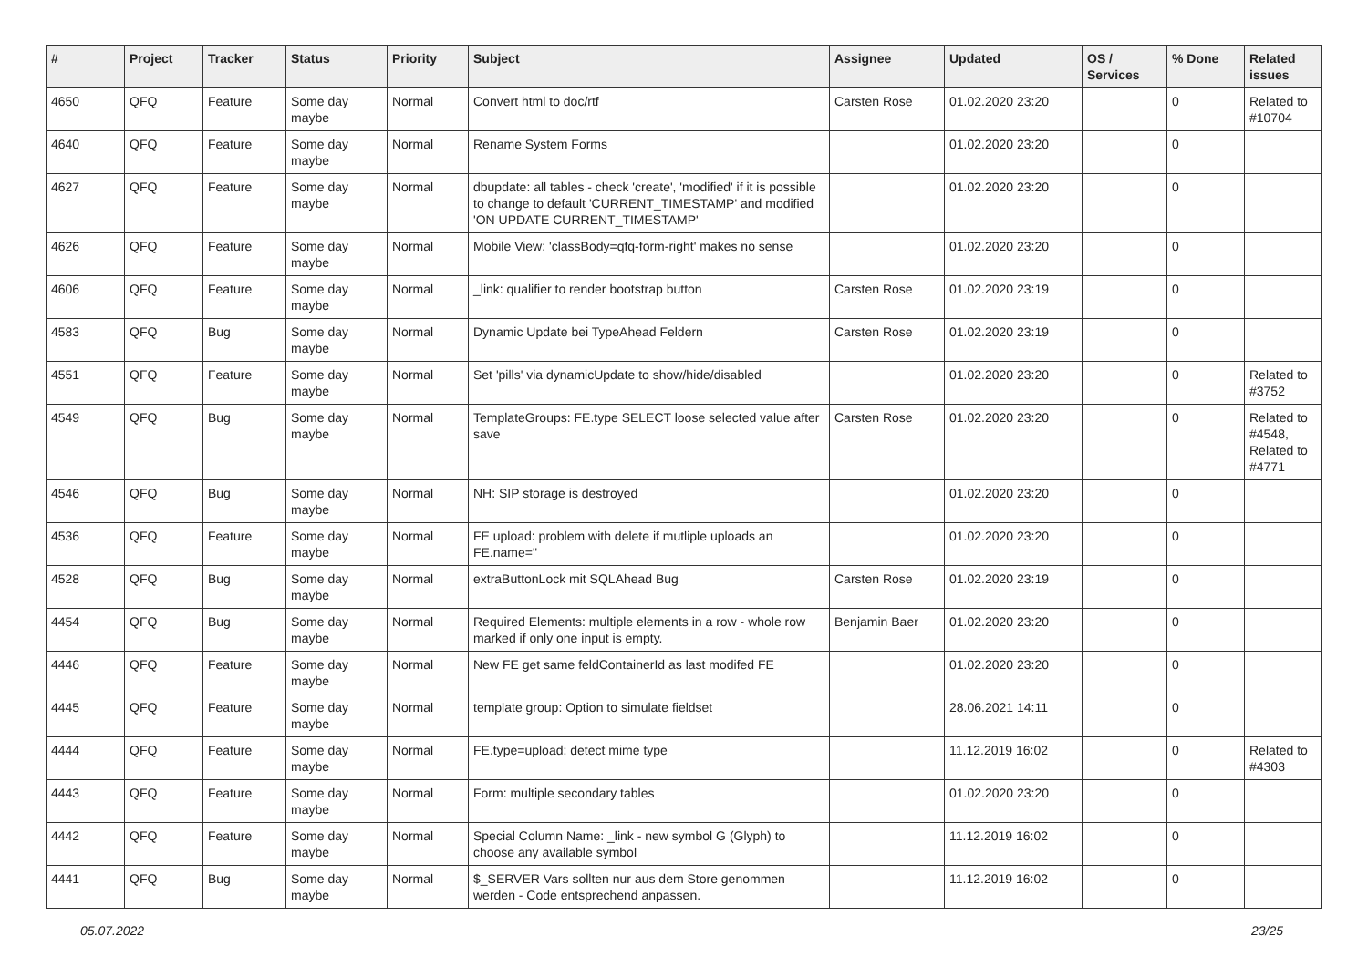| # | Project | Tracker | Status | Priority | Subject | Assignee | Updated | OS / Services | % Done | Related issues |
| --- | --- | --- | --- | --- | --- | --- | --- | --- | --- | --- |
| 4650 | QFQ | Feature | Some day maybe | Normal | Convert html to doc/rtf | Carsten Rose | 01.02.2020 23:20 | | 0 | Related to #10704 |
| 4640 | QFQ | Feature | Some day maybe | Normal | Rename System Forms | | 01.02.2020 23:20 | | 0 | |
| 4627 | QFQ | Feature | Some day maybe | Normal | dbupdate: all tables - check 'create', 'modified' if it is possible to change to default 'CURRENT_TIMESTAMP' and modified 'ON UPDATE CURRENT_TIMESTAMP' | | 01.02.2020 23:20 | | 0 | |
| 4626 | QFQ | Feature | Some day maybe | Normal | Mobile View: 'classBody=qfq-form-right' makes no sense | | 01.02.2020 23:20 | | 0 | |
| 4606 | QFQ | Feature | Some day maybe | Normal | _link: qualifier to render bootstrap button | Carsten Rose | 01.02.2020 23:19 | | 0 | |
| 4583 | QFQ | Bug | Some day maybe | Normal | Dynamic Update bei TypeAhead Feldern | Carsten Rose | 01.02.2020 23:19 | | 0 | |
| 4551 | QFQ | Feature | Some day maybe | Normal | Set 'pills' via dynamicUpdate to show/hide/disabled | | 01.02.2020 23:20 | | 0 | Related to #3752 |
| 4549 | QFQ | Bug | Some day maybe | Normal | TemplateGroups: FE.type SELECT loose selected value after save | Carsten Rose | 01.02.2020 23:20 | | 0 | Related to #4548, Related to #4771 |
| 4546 | QFQ | Bug | Some day maybe | Normal | NH: SIP storage is destroyed | | 01.02.2020 23:20 | | 0 | |
| 4536 | QFQ | Feature | Some day maybe | Normal | FE upload: problem with delete if mutliple uploads an FE.name=" | | 01.02.2020 23:20 | | 0 | |
| 4528 | QFQ | Bug | Some day maybe | Normal | extraButtonLock mit SQLAhead Bug | Carsten Rose | 01.02.2020 23:19 | | 0 | |
| 4454 | QFQ | Bug | Some day maybe | Normal | Required Elements: multiple elements in a row - whole row marked if only one input is empty. | Benjamin Baer | 01.02.2020 23:20 | | 0 | |
| 4446 | QFQ | Feature | Some day maybe | Normal | New FE get same feldContainerId as last modifed FE | | 01.02.2020 23:20 | | 0 | |
| 4445 | QFQ | Feature | Some day maybe | Normal | template group: Option to simulate fieldset | | 28.06.2021 14:11 | | 0 | |
| 4444 | QFQ | Feature | Some day maybe | Normal | FE.type=upload: detect mime type | | 11.12.2019 16:02 | | 0 | Related to #4303 |
| 4443 | QFQ | Feature | Some day maybe | Normal | Form: multiple secondary tables | | 01.02.2020 23:20 | | 0 | |
| 4442 | QFQ | Feature | Some day maybe | Normal | Special Column Name: _link - new symbol G (Glyph) to choose any available symbol | | 11.12.2019 16:02 | | 0 | |
| 4441 | QFQ | Bug | Some day maybe | Normal | $_SERVER Vars sollten nur aus dem Store genommen werden - Code entsprechend anpassen. | | 11.12.2019 16:02 | | 0 | |
05.07.2022 23/25